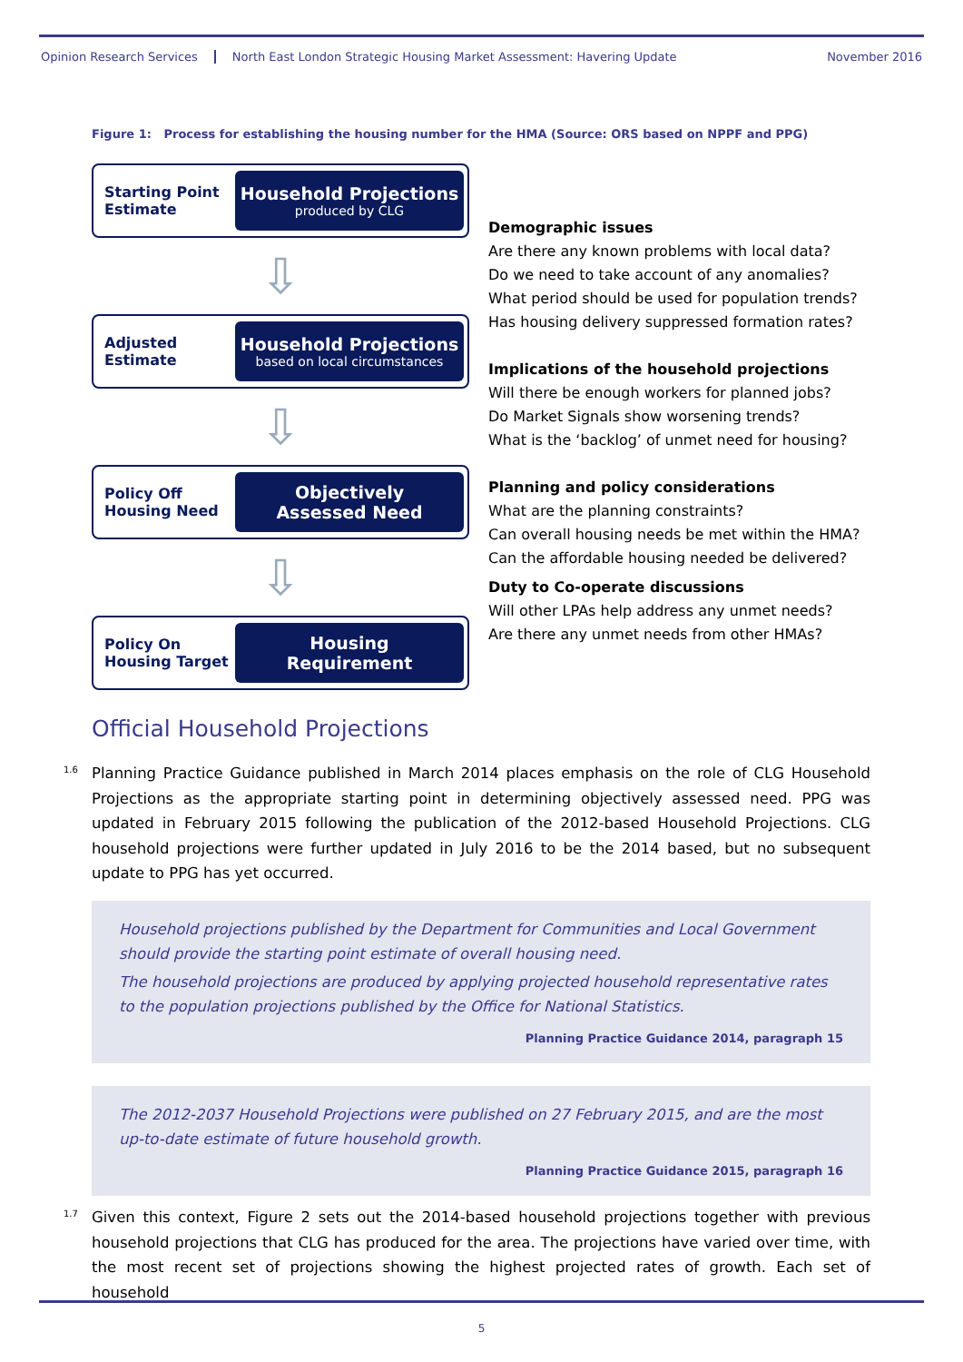Opinion Research Services North East London Strategic Housing Market Assessment: Havering Update November 2016
Figure 1: Process for establishing the housing number for the HMA (Source: ORS based on NPPF and PPG)
Starting Point Estimate
Household Projections
produced by CLG
⇩
Adjusted Estimate
Household Projections
based on local circumstances
⇩
Policy Off Housing Need
Objectively
Assessed Need
⇩
Policy On Housing Target
Housing
Requirement
Demographic issues
Are there any known problems with local data?
Do we need to take account of any anomalies?
What period should be used for population trends?
Has housing delivery suppressed formation rates?
Implications of the household projections
Will there be enough workers for planned jobs?
Do Market Signals show worsening trends?
What is the ‘backlog’ of unmet need for housing?
Planning and policy considerations
What are the planning constraints?
Can overall housing needs be met within the HMA?
Can the affordable housing needed be delivered?
Duty to Co-operate discussions
Will other LPAs help address any unmet needs?
Are there any unmet needs from other HMAs?
Official Household Projections
<sup>1.6</sup>Planning Practice Guidance published in March 2014 places emphasis on the role of CLG Household Projections as the appropriate starting point in determining objectively assessed need. PPG was updated in February 2015 following the publication of the 2012-based Household Projections. CLG household projections were further updated in July 2016 to be the 2014 based, but no subsequent update to PPG has yet occurred.
Household projections published by the Department for Communities and Local Government should provide the starting point estimate of overall housing need.
The household projections are produced by applying projected household representative rates to the population projections published by the Office for National Statistics.
Planning Practice Guidance 2014, paragraph 15
The 2012-2037 Household Projections were published on 27 February 2015, and are the most up-to-date estimate of future household growth.
Planning Practice Guidance 2015, paragraph 16
<sup>1.7</sup>Given this context, Figure 2 sets out the 2014-based household projections together with previous household projections that CLG has produced for the area. The projections have varied over time, with the most recent set of projections showing the highest projected rates of growth. Each set of household
5